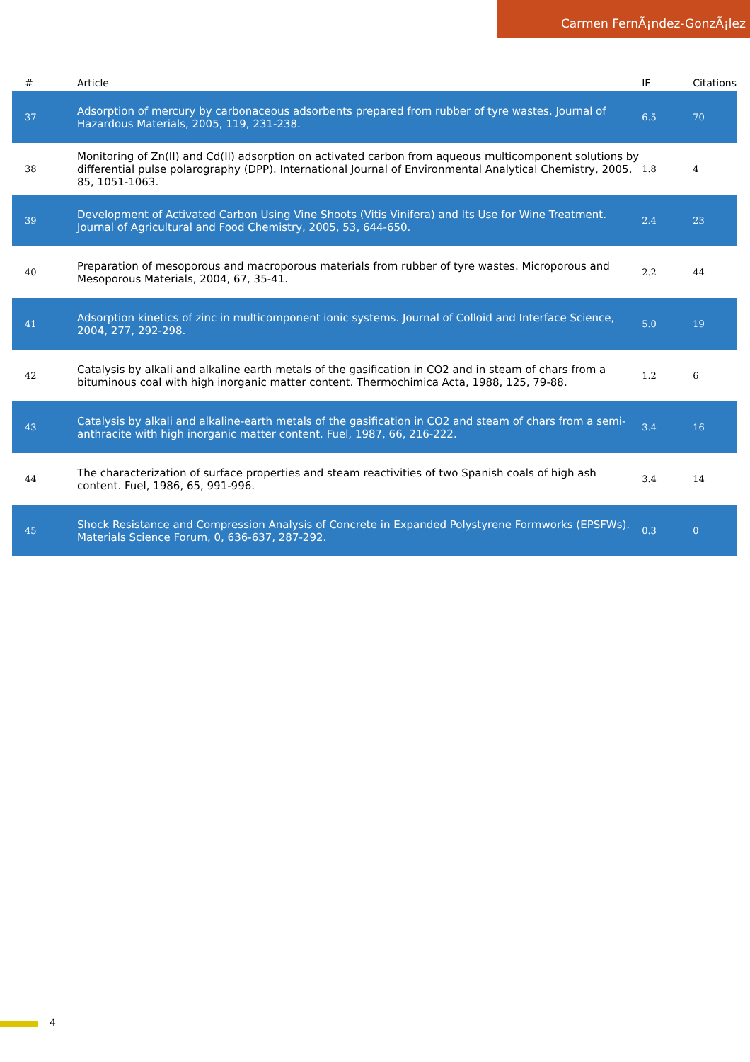Carmen FernÃ¡ndez-GonzÃ¡lez
| # | Article | IF | Citations |
| --- | --- | --- | --- |
| 37 | Adsorption of mercury by carbonaceous adsorbents prepared from rubber of tyre wastes. Journal of Hazardous Materials, 2005, 119, 231-238. | 6.5 | 70 |
| 38 | Monitoring of Zn(II) and Cd(II) adsorption on activated carbon from aqueous multicomponent solutions by differential pulse polarography (DPP). International Journal of Environmental Analytical Chemistry, 2005, 85, 1051-1063. | 1.8 | 4 |
| 39 | Development of Activated Carbon Using Vine Shoots (Vitis Vinifera) and Its Use for Wine Treatment. Journal of Agricultural and Food Chemistry, 2005, 53, 644-650. | 2.4 | 23 |
| 40 | Preparation of mesoporous and macroporous materials from rubber of tyre wastes. Microporous and Mesoporous Materials, 2004, 67, 35-41. | 2.2 | 44 |
| 41 | Adsorption kinetics of zinc in multicomponent ionic systems. Journal of Colloid and Interface Science, 2004, 277, 292-298. | 5.0 | 19 |
| 42 | Catalysis by alkali and alkaline earth metals of the gasification in CO2 and in steam of chars from a bituminous coal with high inorganic matter content. Thermochimica Acta, 1988, 125, 79-88. | 1.2 | 6 |
| 43 | Catalysis by alkali and alkaline-earth metals of the gasification in CO2 and steam of chars from a semi-anthracite with high inorganic matter content. Fuel, 1987, 66, 216-222. | 3.4 | 16 |
| 44 | The characterization of surface properties and steam reactivities of two Spanish coals of high ash content. Fuel, 1986, 65, 991-996. | 3.4 | 14 |
| 45 | Shock Resistance and Compression Analysis of Concrete in Expanded Polystyrene Formworks (EPSFWs). Materials Science Forum, 0, 636-637, 287-292. | 0.3 | 0 |
4